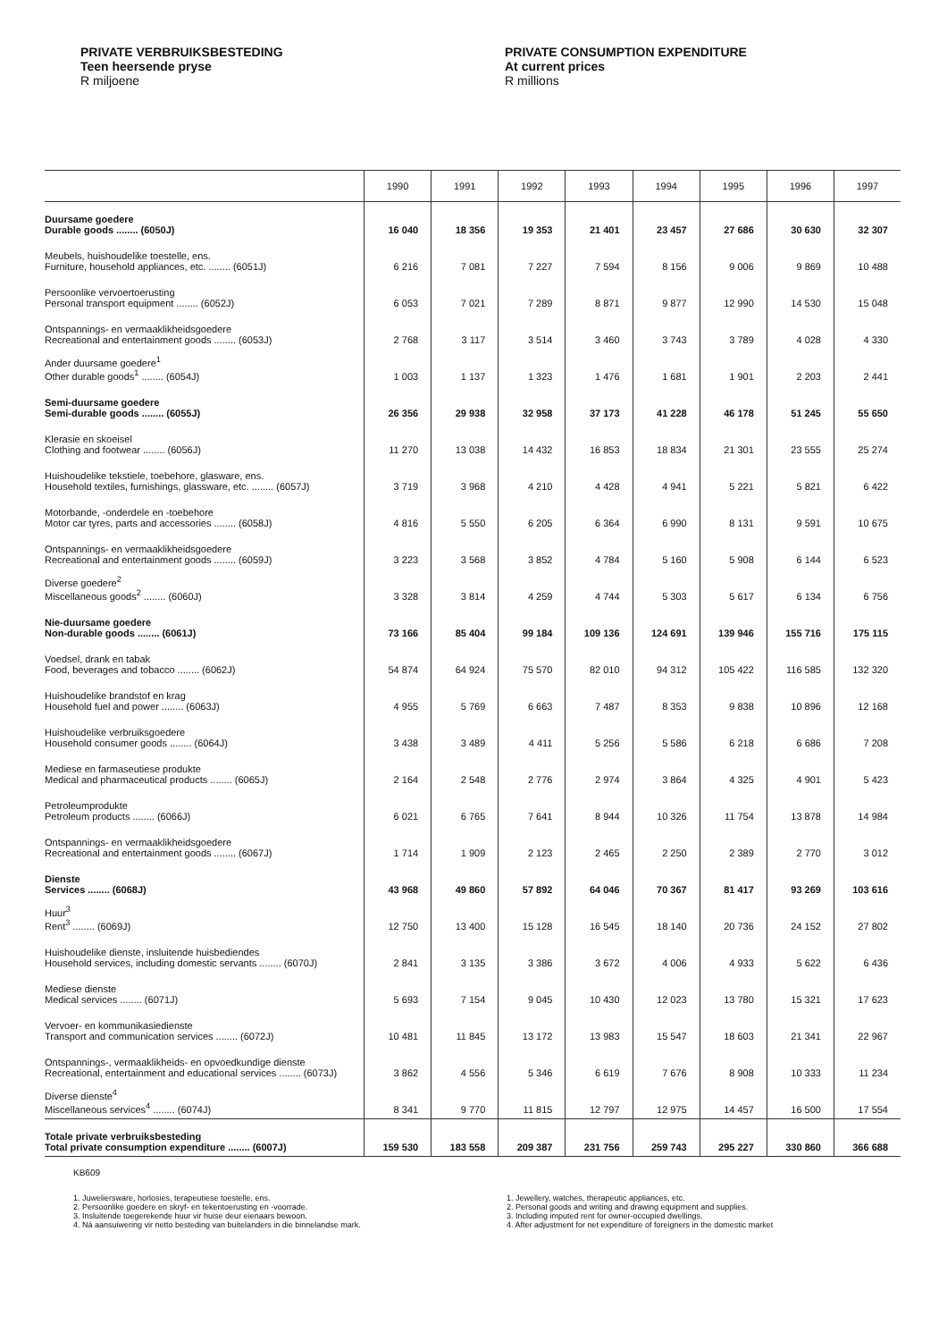PRIVATE VERBRUIKSBESTEDING
Teen heersende pryse
R miljoene
PRIVATE CONSUMPTION EXPENDITURE
At current prices
R millions
| | 1990 | 1991 | 1992 | 1993 | 1994 | 1995 | 1996 | 1997 |
| --- | --- | --- | --- | --- | --- | --- | --- | --- |
| Duursame goedere Durable goods ........ (6050J) | 16 040 | 18 356 | 19 353 | 21 401 | 23 457 | 27 686 | 30 630 | 32 307 |
| Meubels, huishoudelike toestelle, ens. Furniture, household appliances, etc. ........ (6051J) | 6 216 | 7 081 | 7 227 | 7 594 | 8 156 | 9 006 | 9 869 | 10 488 |
| Persoonlike vervoertoerusting Personal transport equipment ........ (6052J) | 6 053 | 7 021 | 7 289 | 8 871 | 9 877 | 12 990 | 14 530 | 15 048 |
| Ontspannings- en vermaaklikheidsgoedere Recreational and entertainment goods ........ (6053J) | 2 768 | 3 117 | 3 514 | 3 460 | 3 743 | 3 789 | 4 028 | 4 330 |
| Ander duursame goedere<sup>1</sup> Other durable goods<sup>1</sup> ........ (6054J) | 1 003 | 1 137 | 1 323 | 1 476 | 1 681 | 1 901 | 2 203 | 2 441 |
| Semi-duursame goedere Semi-durable goods ........ (6055J) | 26 356 | 29 938 | 32 958 | 37 173 | 41 228 | 46 178 | 51 245 | 55 650 |
| Klerasie en skoeisel Clothing and footwear ........ (6056J) | 11 270 | 13 038 | 14 432 | 16 853 | 18 834 | 21 301 | 23 555 | 25 274 |
| Huishoudelike tekstiele, toebehore, glasware, ens. Household textiles, furnishings, glassware, etc. ........ (6057J) | 3 719 | 3 968 | 4 210 | 4 428 | 4 941 | 5 221 | 5 821 | 6 422 |
| Motorbande, -onderdele en -toebehore Motor car tyres, parts and accessories ........ (6058J) | 4 816 | 5 550 | 6 205 | 6 364 | 6 990 | 8 131 | 9 591 | 10 675 |
| Ontspannings- en vermaaklikheidsgoedere Recreational and entertainment goods ........ (6059J) | 3 223 | 3 568 | 3 852 | 4 784 | 5 160 | 5 908 | 6 144 | 6 523 |
| Diverse goedere<sup>2</sup> Miscellaneous goods<sup>2</sup> ........ (6060J) | 3 328 | 3 814 | 4 259 | 4 744 | 5 303 | 5 617 | 6 134 | 6 756 |
| Nie-duursame goedere Non-durable goods ........ (6061J) | 73 166 | 85 404 | 99 184 | 109 136 | 124 691 | 139 946 | 155 716 | 175 115 |
| Voedsel, drank en tabak Food, beverages and tobacco ........ (6062J) | 54 874 | 64 924 | 75 570 | 82 010 | 94 312 | 105 422 | 116 585 | 132 320 |
| Huishoudelike brandstof en krag Household fuel and power ........ (6063J) | 4 955 | 5 769 | 6 663 | 7 487 | 8 353 | 9 838 | 10 896 | 12 168 |
| Huishoudelike verbruiksgoedere Household consumer goods ........ (6064J) | 3 438 | 3 489 | 4 411 | 5 256 | 5 586 | 6 218 | 6 686 | 7 208 |
| Mediese en farmaseutiese produkte Medical and pharmaceutical products ........ (6065J) | 2 164 | 2 548 | 2 776 | 2 974 | 3 864 | 4 325 | 4 901 | 5 423 |
| Petroleumprodukte Petroleum products ........ (6066J) | 6 021 | 6 765 | 7 641 | 8 944 | 10 326 | 11 754 | 13 878 | 14 984 |
| Ontspannings- en vermaaklikheidsgoedere Recreational and entertainment goods ........ (6067J) | 1 714 | 1 909 | 2 123 | 2 465 | 2 250 | 2 389 | 2 770 | 3 012 |
| Dienste Services ........ (6068J) | 43 968 | 49 860 | 57 892 | 64 046 | 70 367 | 81 417 | 93 269 | 103 616 |
| Huur<sup>3</sup> Rent<sup>3</sup> ........ (6069J) | 12 750 | 13 400 | 15 128 | 16 545 | 18 140 | 20 736 | 24 152 | 27 802 |
| Huishoudelike dienste, insluitende huisbediendes Household services, including domestic servants ........ (6070J) | 2 841 | 3 135 | 3 386 | 3 672 | 4 006 | 4 933 | 5 622 | 6 436 |
| Mediese dienste Medical services ........ (6071J) | 5 693 | 7 154 | 9 045 | 10 430 | 12 023 | 13 780 | 15 321 | 17 623 |
| Vervoer- en kommunikasiedienste Transport and communication services ........ (6072J) | 10 481 | 11 845 | 13 172 | 13 983 | 15 547 | 18 603 | 21 341 | 22 967 |
| Ontspannings-, vermaaklikheids- en opvoedkundige dienste Recreational, entertainment and educational services ........ (6073J) | 3 862 | 4 556 | 5 346 | 6 619 | 7 676 | 8 908 | 10 333 | 11 234 |
| Diverse dienste<sup>4</sup> Miscellaneous services<sup>4</sup> ........ (6074J) | 8 341 | 9 770 | 11 815 | 12 797 | 12 975 | 14 457 | 16 500 | 17 554 |
| Totale private verbruiksbesteding Total private consumption expenditure ........ (6007J) | 159 530 | 183 558 | 209 387 | 231 756 | 259 743 | 295 227 | 330 860 | 366 688 |
KB609
1. Juweliersware, horlosies, terapeutiese toestelle, ens.
2. Persoonlike goedere en skryf- en tekentoerusting en -voorrade.
3. Insluitende toegerekende huur vir huise deur eienaars bewoon.
4. Ná aansuiwering vir netto besteding van buitelanders in die binnelandse mark.
1. Jewellery, watches, therapeutic appliances, etc.
2. Personal goods and writing and drawing equipment and supplies.
3. Including imputed rent for owner-occupied dwellings.
4. After adjustment for net expenditure of foreigners in the domestic market